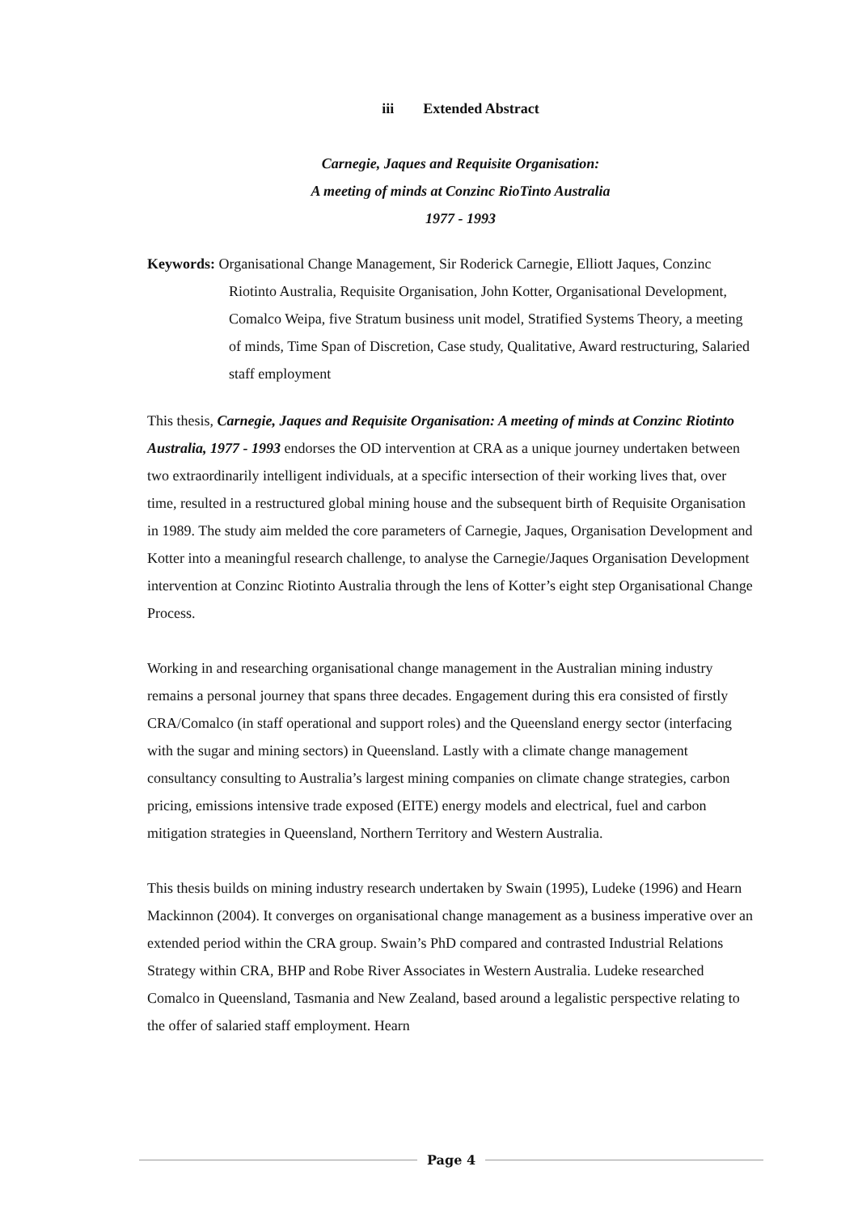iii Extended Abstract
Carnegie, Jaques and Requisite Organisation:
A meeting of minds at Conzinc RioTinto Australia
1977 - 1993
Keywords: Organisational Change Management, Sir Roderick Carnegie, Elliott Jaques, Conzinc Riotinto Australia, Requisite Organisation, John Kotter, Organisational Development, Comalco Weipa, five Stratum business unit model, Stratified Systems Theory, a meeting of minds, Time Span of Discretion, Case study, Qualitative, Award restructuring, Salaried staff employment
This thesis, Carnegie, Jaques and Requisite Organisation: A meeting of minds at Conzinc Riotinto Australia, 1977 - 1993 endorses the OD intervention at CRA as a unique journey undertaken between two extraordinarily intelligent individuals, at a specific intersection of their working lives that, over time, resulted in a restructured global mining house and the subsequent birth of Requisite Organisation in 1989. The study aim melded the core parameters of Carnegie, Jaques, Organisation Development and Kotter into a meaningful research challenge, to analyse the Carnegie/Jaques Organisation Development intervention at Conzinc Riotinto Australia through the lens of Kotter’s eight step Organisational Change Process.
Working in and researching organisational change management in the Australian mining industry remains a personal journey that spans three decades. Engagement during this era consisted of firstly CRA/Comalco (in staff operational and support roles) and the Queensland energy sector (interfacing with the sugar and mining sectors) in Queensland. Lastly with a climate change management consultancy consulting to Australia’s largest mining companies on climate change strategies, carbon pricing, emissions intensive trade exposed (EITE) energy models and electrical, fuel and carbon mitigation strategies in Queensland, Northern Territory and Western Australia.
This thesis builds on mining industry research undertaken by Swain (1995), Ludeke (1996) and Hearn Mackinnon (2004). It converges on organisational change management as a business imperative over an extended period within the CRA group. Swain’s PhD compared and contrasted Industrial Relations Strategy within CRA, BHP and Robe River Associates in Western Australia. Ludeke researched Comalco in Queensland, Tasmania and New Zealand, based around a legalistic perspective relating to the offer of salaried staff employment. Hearn
Page 4